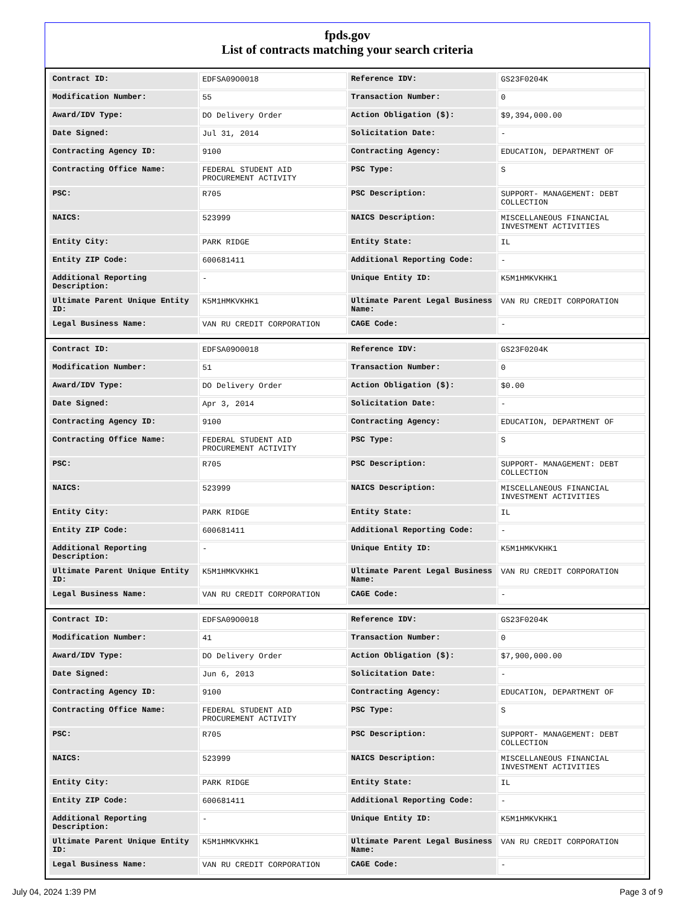fpds.gov
List of contracts matching your search criteria
| Contract ID: | EDFSA09O0018 | Reference IDV: | GS23F0204K |
| Modification Number: | 55 | Transaction Number: | 0 |
| Award/IDV Type: | DO Delivery Order | Action Obligation ($): | $9,394,000.00 |
| Date Signed: | Jul 31, 2014 | Solicitation Date: | - |
| Contracting Agency ID: | 9100 | Contracting Agency: | EDUCATION, DEPARTMENT OF |
| Contracting Office Name: | FEDERAL STUDENT AID PROCUREMENT ACTIVITY | PSC Type: | S |
| PSC: | R705 | PSC Description: | SUPPORT- MANAGEMENT: DEBT COLLECTION |
| NAICS: | 523999 | NAICS Description: | MISCELLANEOUS FINANCIAL INVESTMENT ACTIVITIES |
| Entity City: | PARK RIDGE | Entity State: | IL |
| Entity ZIP Code: | 600681411 | Additional Reporting Code: | - |
| Additional Reporting Description: | - | Unique Entity ID: | K5M1HMKVKHK1 |
| Ultimate Parent Unique Entity ID: | K5M1HMKVKHK1 | Ultimate Parent Legal Business Name: | VAN RU CREDIT CORPORATION |
| Legal Business Name: | VAN RU CREDIT CORPORATION | CAGE Code: | - |
| Contract ID: | EDFSA09O0018 | Reference IDV: | GS23F0204K |
| Modification Number: | 51 | Transaction Number: | 0 |
| Award/IDV Type: | DO Delivery Order | Action Obligation ($): | $0.00 |
| Date Signed: | Apr 3, 2014 | Solicitation Date: | - |
| Contracting Agency ID: | 9100 | Contracting Agency: | EDUCATION, DEPARTMENT OF |
| Contracting Office Name: | FEDERAL STUDENT AID PROCUREMENT ACTIVITY | PSC Type: | S |
| PSC: | R705 | PSC Description: | SUPPORT- MANAGEMENT: DEBT COLLECTION |
| NAICS: | 523999 | NAICS Description: | MISCELLANEOUS FINANCIAL INVESTMENT ACTIVITIES |
| Entity City: | PARK RIDGE | Entity State: | IL |
| Entity ZIP Code: | 600681411 | Additional Reporting Code: | - |
| Additional Reporting Description: | - | Unique Entity ID: | K5M1HMKVKHK1 |
| Ultimate Parent Unique Entity ID: | K5M1HMKVKHK1 | Ultimate Parent Legal Business Name: | VAN RU CREDIT CORPORATION |
| Legal Business Name: | VAN RU CREDIT CORPORATION | CAGE Code: | - |
| Contract ID: | EDFSA09O0018 | Reference IDV: | GS23F0204K |
| Modification Number: | 41 | Transaction Number: | 0 |
| Award/IDV Type: | DO Delivery Order | Action Obligation ($): | $7,900,000.00 |
| Date Signed: | Jun 6, 2013 | Solicitation Date: | - |
| Contracting Agency ID: | 9100 | Contracting Agency: | EDUCATION, DEPARTMENT OF |
| Contracting Office Name: | FEDERAL STUDENT AID PROCUREMENT ACTIVITY | PSC Type: | S |
| PSC: | R705 | PSC Description: | SUPPORT- MANAGEMENT: DEBT COLLECTION |
| NAICS: | 523999 | NAICS Description: | MISCELLANEOUS FINANCIAL INVESTMENT ACTIVITIES |
| Entity City: | PARK RIDGE | Entity State: | IL |
| Entity ZIP Code: | 600681411 | Additional Reporting Code: | - |
| Additional Reporting Description: | - | Unique Entity ID: | K5M1HMKVKHK1 |
| Ultimate Parent Unique Entity ID: | K5M1HMKVKHK1 | Ultimate Parent Legal Business Name: | VAN RU CREDIT CORPORATION |
| Legal Business Name: | VAN RU CREDIT CORPORATION | CAGE Code: | - |
July 04, 2024 1:39 PM Page 3 of 9